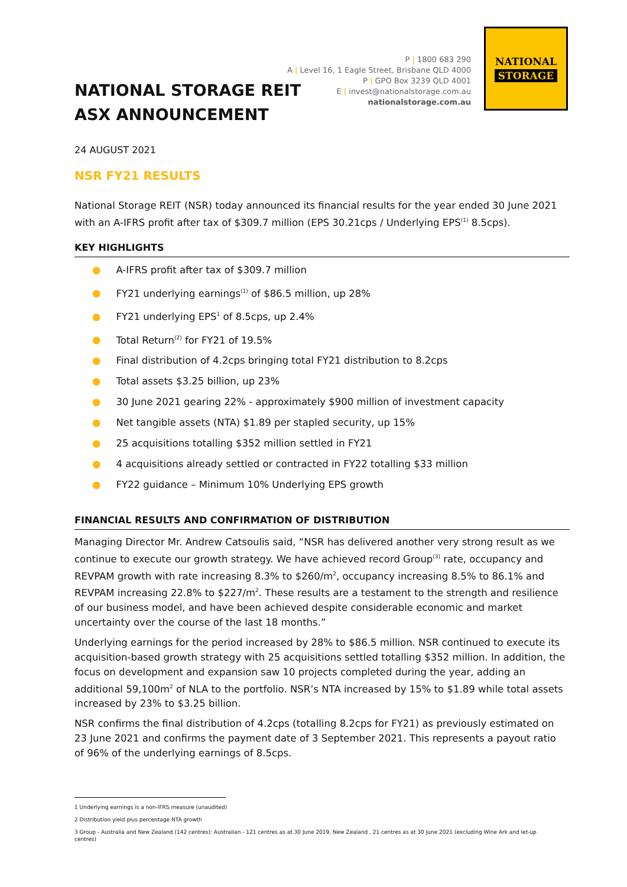P | 1800 683 290
A | Level 16, 1 Eagle Street, Brisbane QLD 4000
P | GPO Box 3239 QLD 4001
E | invest@nationalstorage.com.au
nationalstorage.com.au
NATIONAL
STORAGE
NATIONAL STORAGE REIT
ASX ANNOUNCEMENT
24 AUGUST 2021
NSR FY21 RESULTS
National Storage REIT (NSR) today announced its financial results for the year ended 30 June 2021 with an A-IFRS profit after tax of $309.7 million (EPS 30.21cps / Underlying EPS<sup>(1)</sup> 8.5cps).
KEY HIGHLIGHTS
● A-IFRS profit after tax of $309.7 million
● FY21 underlying earnings<sup>(1)</sup> of $86.5 million, up 28%
● FY21 underlying EPS<sup>1</sup> of 8.5cps, up 2.4%
● Total Return<sup>(2)</sup> for FY21 of 19.5%
● Final distribution of 4.2cps bringing total FY21 distribution to 8.2cps
● Total assets $3.25 billion, up 23%
● 30 June 2021 gearing 22% - approximately $900 million of investment capacity
● Net tangible assets (NTA) $1.89 per stapled security, up 15%
● 25 acquisitions totalling $352 million settled in FY21
● 4 acquisitions already settled or contracted in FY22 totalling $33 million
● FY22 guidance – Minimum 10% Underlying EPS growth
FINANCIAL RESULTS AND CONFIRMATION OF DISTRIBUTION
Managing Director Mr. Andrew Catsoulis said, “NSR has delivered another very strong result as we continue to execute our growth strategy. We have achieved record Group<sup>(3)</sup> rate, occupancy and REVPAM growth with rate increasing 8.3% to $260/m<sup>2</sup>, occupancy increasing 8.5% to 86.1% and REVPAM increasing 22.8% to $227/m<sup>2</sup>. These results are a testament to the strength and resilience of our business model, and have been achieved despite considerable economic and market uncertainty over the course of the last 18 months.”
Underlying earnings for the period increased by 28% to $86.5 million. NSR continued to execute its acquisition-based growth strategy with 25 acquisitions settled totalling $352 million. In addition, the focus on development and expansion saw 10 projects completed during the year, adding an additional 59,100m<sup>2</sup> of NLA to the portfolio. NSR’s NTA increased by 15% to $1.89 while total assets increased by 23% to $3.25 billion.
NSR confirms the final distribution of 4.2cps (totalling 8.2cps for FY21) as previously estimated on 23 June 2021 and confirms the payment date of 3 September 2021. This represents a payout ratio of 96% of the underlying earnings of 8.5cps.
1 Underlying earnings is a non-IFRS measure (unaudited)
2 Distribution yield plus percentage NTA growth
3 Group - Australia and New Zealand (142 centres): Australian - 121 centres as at 30 June 2019, New Zealand , 21 centres as at 30 June 2021 (excluding Wine Ark and let-up centres)